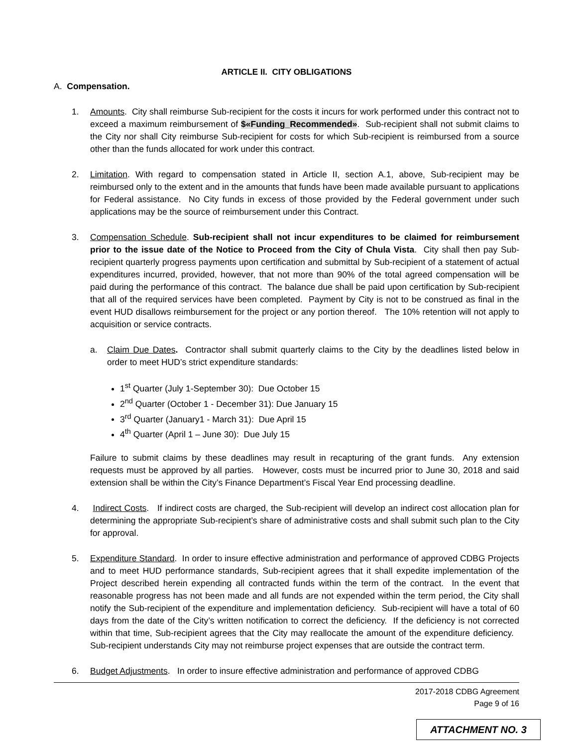ARTICLE II. CITY OBLIGATIONS
A. Compensation.
1. Amounts. City shall reimburse Sub-recipient for the costs it incurs for work performed under this contract not to exceed a maximum reimbursement of $«Funding_Recommended». Sub-recipient shall not submit claims to the City nor shall City reimburse Sub-recipient for costs for which Sub-recipient is reimbursed from a source other than the funds allocated for work under this contract.
2. Limitation. With regard to compensation stated in Article II, section A.1, above, Sub-recipient may be reimbursed only to the extent and in the amounts that funds have been made available pursuant to applications for Federal assistance. No City funds in excess of those provided by the Federal government under such applications may be the source of reimbursement under this Contract.
3. Compensation Schedule. Sub-recipient shall not incur expenditures to be claimed for reimbursement prior to the issue date of the Notice to Proceed from the City of Chula Vista. City shall then pay Sub-recipient quarterly progress payments upon certification and submittal by Sub-recipient of a statement of actual expenditures incurred, provided, however, that not more than 90% of the total agreed compensation will be paid during the performance of this contract. The balance due shall be paid upon certification by Sub-recipient that all of the required services have been completed. Payment by City is not to be construed as final in the event HUD disallows reimbursement for the project or any portion thereof. The 10% retention will not apply to acquisition or service contracts.
a. Claim Due Dates. Contractor shall submit quarterly claims to the City by the deadlines listed below in order to meet HUD’s strict expenditure standards:
1<sup>st</sup> Quarter (July 1-September 30): Due October 15
2<sup>nd</sup> Quarter (October 1 - December 31): Due January 15
3<sup>rd</sup> Quarter (January1 - March 31): Due April 15
4<sup>th</sup> Quarter (April 1 – June 30): Due July 15
Failure to submit claims by these deadlines may result in recapturing of the grant funds. Any extension requests must be approved by all parties. However, costs must be incurred prior to June 30, 2018 and said extension shall be within the City’s Finance Department’s Fiscal Year End processing deadline.
4. Indirect Costs. If indirect costs are charged, the Sub-recipient will develop an indirect cost allocation plan for determining the appropriate Sub-recipient’s share of administrative costs and shall submit such plan to the City for approval.
5. Expenditure Standard. In order to insure effective administration and performance of approved CDBG Projects and to meet HUD performance standards, Sub-recipient agrees that it shall expedite implementation of the Project described herein expending all contracted funds within the term of the contract. In the event that reasonable progress has not been made and all funds are not expended within the term period, the City shall notify the Sub-recipient of the expenditure and implementation deficiency. Sub-recipient will have a total of 60 days from the date of the City’s written notification to correct the deficiency. If the deficiency is not corrected within that time, Sub-recipient agrees that the City may reallocate the amount of the expenditure deficiency. Sub-recipient understands City may not reimburse project expenses that are outside the contract term.
6. Budget Adjustments. In order to insure effective administration and performance of approved CDBG
2017-2018 CDBG Agreement
Page 9 of 16
ATTACHMENT NO. 3